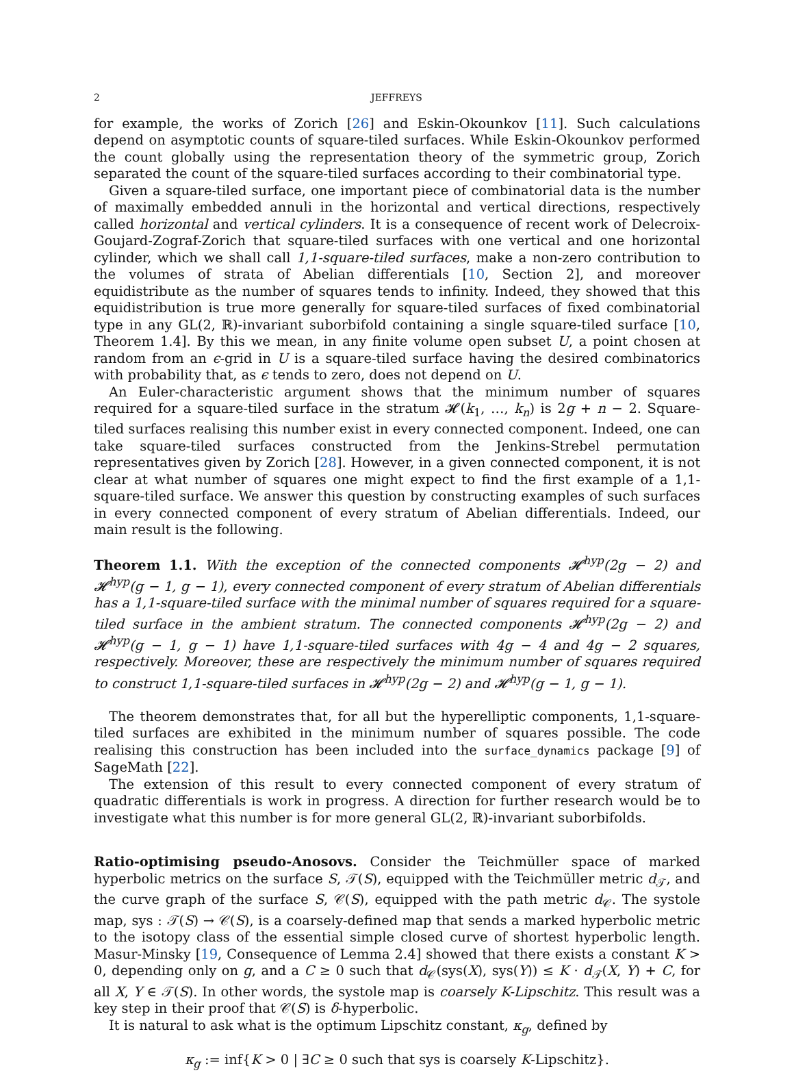2 JEFFREYS
for example, the works of Zorich [26] and Eskin-Okounkov [11]. Such calculations depend on asymptotic counts of square-tiled surfaces. While Eskin-Okounkov performed the count globally using the representation theory of the symmetric group, Zorich separated the count of the square-tiled surfaces according to their combinatorial type.
Given a square-tiled surface, one important piece of combinatorial data is the number of maximally embedded annuli in the horizontal and vertical directions, respectively called horizontal and vertical cylinders. It is a consequence of recent work of Delecroix-Goujard-Zograf-Zorich that square-tiled surfaces with one vertical and one horizontal cylinder, which we shall call 1,1-square-tiled surfaces, make a non-zero contribution to the volumes of strata of Abelian differentials [10, Section 2], and moreover equidistribute as the number of squares tends to infinity. Indeed, they showed that this equidistribution is true more generally for square-tiled surfaces of fixed combinatorial type in any GL(2, ℝ)-invariant suborbifold containing a single square-tiled surface [10, Theorem 1.4]. By this we mean, in any finite volume open subset U, a point chosen at random from an ϵ-grid in U is a square-tiled surface having the desired combinatorics with probability that, as ϵ tends to zero, does not depend on U.
An Euler-characteristic argument shows that the minimum number of squares required for a square-tiled surface in the stratum 𝓗(k<sub>1</sub>, …, k<sub>n</sub>) is 2g + n − 2. Square-tiled surfaces realising this number exist in every connected component. Indeed, one can take square-tiled surfaces constructed from the Jenkins-Strebel permutation representatives given by Zorich [28]. However, in a given connected component, it is not clear at what number of squares one might expect to find the first example of a 1,1-square-tiled surface. We answer this question by constructing examples of such surfaces in every connected component of every stratum of Abelian differentials. Indeed, our main result is the following.
Theorem 1.1. With the exception of the connected components 𝓗<sup>hyp</sup>(2g − 2) and 𝓗<sup>hyp</sup>(g − 1, g − 1), every connected component of every stratum of Abelian differentials has a 1,1-square-tiled surface with the minimal number of squares required for a square-tiled surface in the ambient stratum. The connected components 𝓗<sup>hyp</sup>(2g − 2) and 𝓗<sup>hyp</sup>(g − 1, g − 1) have 1,1-square-tiled surfaces with 4g − 4 and 4g − 2 squares, respectively. Moreover, these are respectively the minimum number of squares required to construct 1,1-square-tiled surfaces in 𝓗<sup>hyp</sup>(2g − 2) and 𝓗<sup>hyp</sup>(g − 1, g − 1).
The theorem demonstrates that, for all but the hyperelliptic components, 1,1-square-tiled surfaces are exhibited in the minimum number of squares possible. The code realising this construction has been included into the surface_dynamics package [9] of SageMath [22].
The extension of this result to every connected component of every stratum of quadratic differentials is work in progress. A direction for further research would be to investigate what this number is for more general GL(2, ℝ)-invariant suborbifolds.
Ratio-optimising pseudo-Anosovs. Consider the Teichmüller space of marked hyperbolic metrics on the surface S, 𝒯(S), equipped with the Teichmüller metric d<sub>𝒯</sub>, and the curve graph of the surface S, 𝒞(S), equipped with the path metric d<sub>𝒞</sub>. The systole map, sys : 𝒯(S) → 𝒞(S), is a coarsely-defined map that sends a marked hyperbolic metric to the isotopy class of the essential simple closed curve of shortest hyperbolic length. Masur-Minsky [19, Consequence of Lemma 2.4] showed that there exists a constant K > 0, depending only on g, and a C ≥ 0 such that d<sub>𝒞</sub>(sys(X), sys(Y)) ≤ K · d<sub>𝒯</sub>(X, Y) + C, for all X, Y ∈ 𝒯(S). In other words, the systole map is coarsely K-Lipschitz. This result was a key step in their proof that 𝒞(S) is δ-hyperbolic.
It is natural to ask what is the optimum Lipschitz constant, κ<sub>g</sub>, defined by
κ<sub>g</sub> := inf{K > 0 | ∃C ≥ 0 such that sys is coarsely K-Lipschitz}.